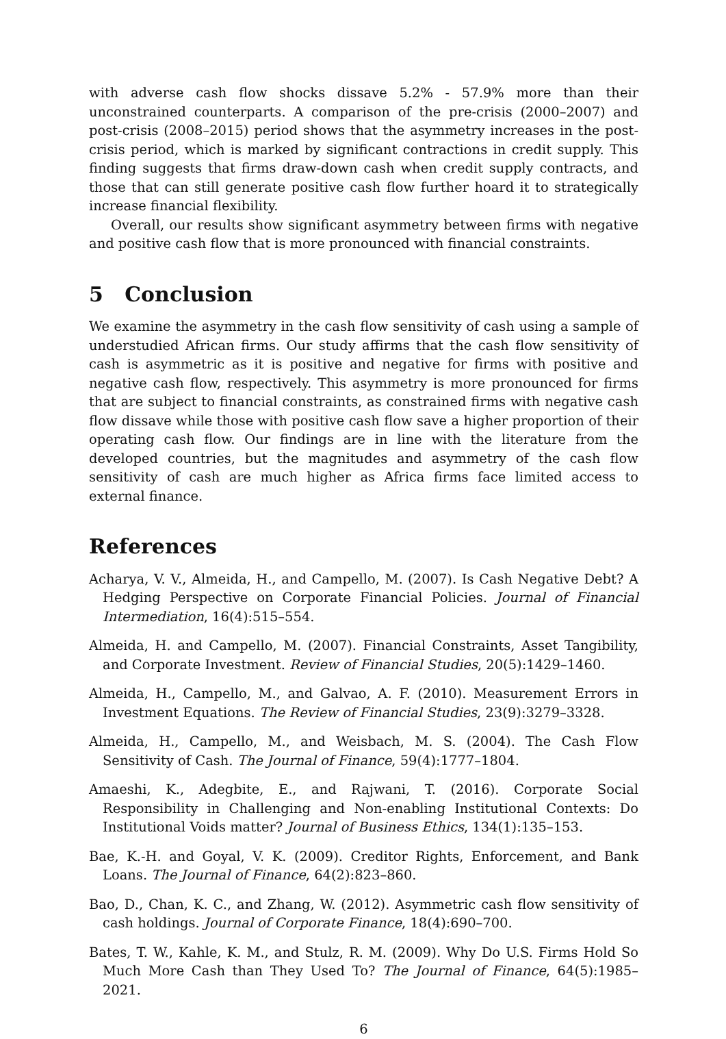with adverse cash flow shocks dissave 5.2% - 57.9% more than their unconstrained counterparts. A comparison of the pre-crisis (2000–2007) and post-crisis (2008–2015) period shows that the asymmetry increases in the post-crisis period, which is marked by significant contractions in credit supply. This finding suggests that firms draw-down cash when credit supply contracts, and those that can still generate positive cash flow further hoard it to strategically increase financial flexibility.
Overall, our results show significant asymmetry between firms with negative and positive cash flow that is more pronounced with financial constraints.
5 Conclusion
We examine the asymmetry in the cash flow sensitivity of cash using a sample of understudied African firms. Our study affirms that the cash flow sensitivity of cash is asymmetric as it is positive and negative for firms with positive and negative cash flow, respectively. This asymmetry is more pronounced for firms that are subject to financial constraints, as constrained firms with negative cash flow dissave while those with positive cash flow save a higher proportion of their operating cash flow. Our findings are in line with the literature from the developed countries, but the magnitudes and asymmetry of the cash flow sensitivity of cash are much higher as Africa firms face limited access to external finance.
References
Acharya, V. V., Almeida, H., and Campello, M. (2007). Is Cash Negative Debt? A Hedging Perspective on Corporate Financial Policies. Journal of Financial Intermediation, 16(4):515–554.
Almeida, H. and Campello, M. (2007). Financial Constraints, Asset Tangibility, and Corporate Investment. Review of Financial Studies, 20(5):1429–1460.
Almeida, H., Campello, M., and Galvao, A. F. (2010). Measurement Errors in Investment Equations. The Review of Financial Studies, 23(9):3279–3328.
Almeida, H., Campello, M., and Weisbach, M. S. (2004). The Cash Flow Sensitivity of Cash. The Journal of Finance, 59(4):1777–1804.
Amaeshi, K., Adegbite, E., and Rajwani, T. (2016). Corporate Social Responsibility in Challenging and Non-enabling Institutional Contexts: Do Institutional Voids matter? Journal of Business Ethics, 134(1):135–153.
Bae, K.-H. and Goyal, V. K. (2009). Creditor Rights, Enforcement, and Bank Loans. The Journal of Finance, 64(2):823–860.
Bao, D., Chan, K. C., and Zhang, W. (2012). Asymmetric cash flow sensitivity of cash holdings. Journal of Corporate Finance, 18(4):690–700.
Bates, T. W., Kahle, K. M., and Stulz, R. M. (2009). Why Do U.S. Firms Hold So Much More Cash than They Used To? The Journal of Finance, 64(5):1985–2021.
6